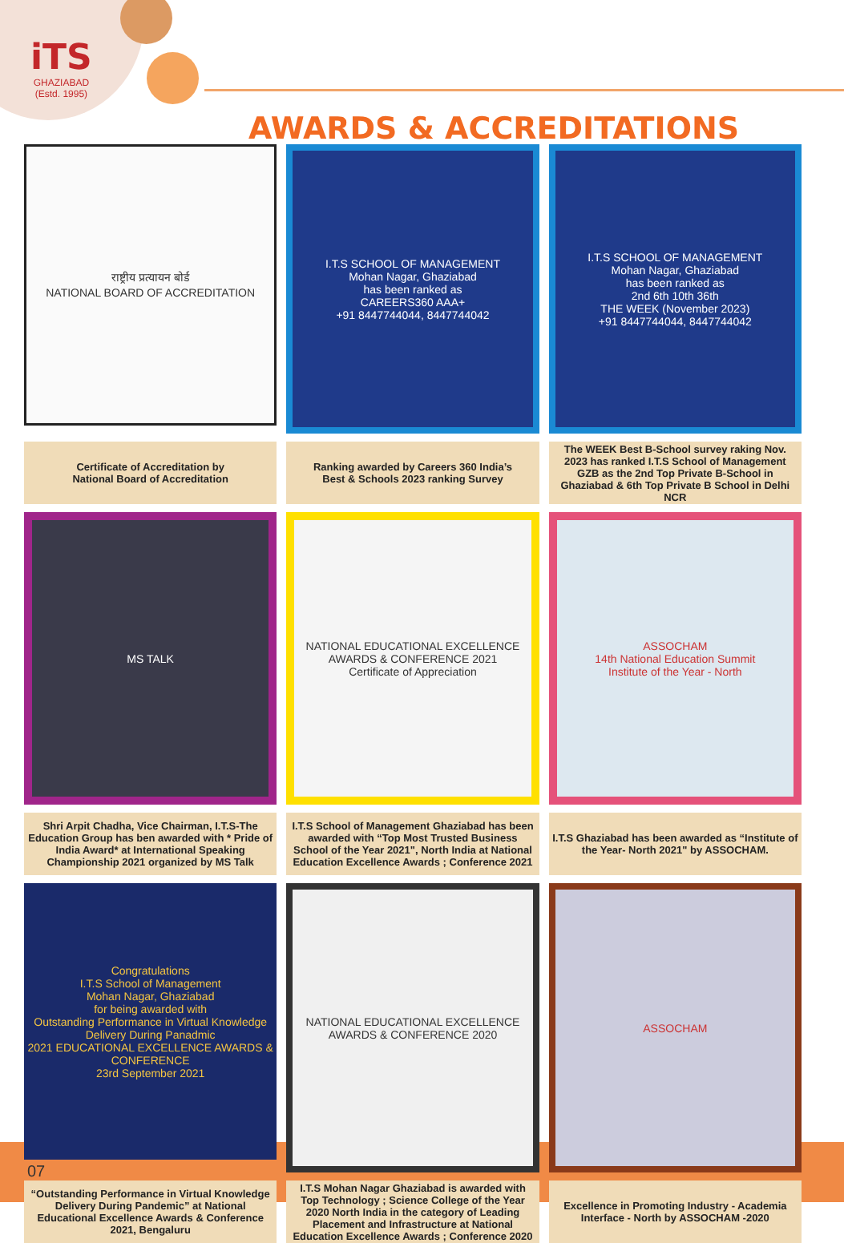iTS
GHAZIABAD
(Estd. 1995)
AWARDS & ACCREDITATIONS
राष्ट्रीय प्रत्यायन बोर्ड
NATIONAL BOARD OF ACCREDITATION
I.T.S SCHOOL OF MANAGEMENT
Mohan Nagar, Ghaziabad
has been ranked as
CAREERS360 AAA+
+91 8447744044, 8447744042
I.T.S SCHOOL OF MANAGEMENT
Mohan Nagar, Ghaziabad
has been ranked as
2nd 6th 10th 36th
THE WEEK (November 2023)
+91 8447744044, 8447744042
Certificate of Accreditation by
National Board of Accreditation
Ranking awarded by Careers 360 India’s
Best & Schools 2023 ranking Survey
The WEEK Best B-School survey raking Nov. 2023 has ranked I.T.S School of Management GZB as the 2nd Top Private B-School in Ghaziabad & 6th Top Private B School in Delhi NCR
MS TALK
NATIONAL EDUCATIONAL EXCELLENCE AWARDS & CONFERENCE 2021
Certificate of Appreciation
ASSOCHAM
14th National Education Summit
Institute of the Year - North
Shri Arpit Chadha, Vice Chairman, I.T.S-The Education Group has ben awarded with * Pride of India Award* at International Speaking Championship 2021 organized by MS Talk
I.T.S School of Management Ghaziabad has been awarded with “Top Most Trusted Business School of the Year 2021", North India at National Education Excellence Awards ; Conference 2021
I.T.S Ghaziabad has been awarded as “Institute of the Year- North 2021" by ASSOCHAM.
Congratulations
I.T.S School of Management
Mohan Nagar, Ghaziabad
for being awarded with
Outstanding Performance in Virtual Knowledge Delivery During Panadmic
2021 EDUCATIONAL EXCELLENCE AWARDS & CONFERENCE
23rd September 2021
NATIONAL EDUCATIONAL EXCELLENCE AWARDS & CONFERENCE 2020
ASSOCHAM
“Outstanding Performance in Virtual Knowledge Delivery During Pandemic” at National Educational Excellence Awards & Conference 2021, Bengaluru
I.T.S Mohan Nagar Ghaziabad is awarded with Top Technology ; Science College of the Year 2020 North India in the category of Leading Placement and Infrastructure at National Education Excellence Awards ; Conference 2020
Excellence in Promoting Industry - Academia Interface - North by ASSOCHAM -2020
07